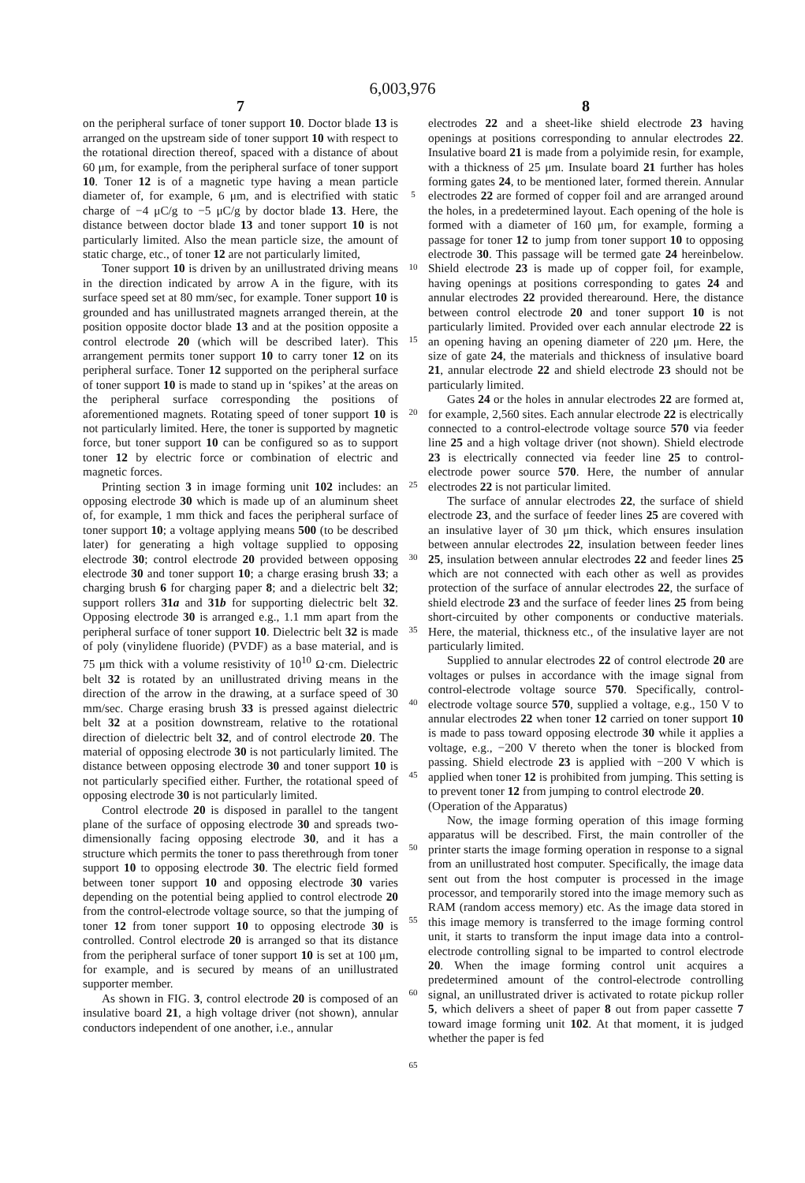6,003,976
7
on the peripheral surface of toner support 10. Doctor blade 13 is arranged on the upstream side of toner support 10 with respect to the rotational direction thereof, spaced with a distance of about 60 μm, for example, from the peripheral surface of toner support 10. Toner 12 is of a magnetic type having a mean particle diameter of, for example, 6 μm, and is electrified with static charge of −4 μC/g to −5 μC/g by doctor blade 13. Here, the distance between doctor blade 13 and toner support 10 is not particularly limited. Also the mean particle size, the amount of static charge, etc., of toner 12 are not particularly limited,
Toner support 10 is driven by an unillustrated driving means in the direction indicated by arrow A in the figure, with its surface speed set at 80 mm/sec, for example. Toner support 10 is grounded and has unillustrated magnets arranged therein, at the position opposite doctor blade 13 and at the position opposite a control electrode 20 (which will be described later). This arrangement permits toner support 10 to carry toner 12 on its peripheral surface. Toner 12 supported on the peripheral surface of toner support 10 is made to stand up in ‘spikes’ at the areas on the peripheral surface corresponding the positions of aforementioned magnets. Rotating speed of toner support 10 is not particularly limited. Here, the toner is supported by magnetic force, but toner support 10 can be configured so as to support toner 12 by electric force or combination of electric and magnetic forces.
Printing section 3 in image forming unit 102 includes: an opposing electrode 30 which is made up of an aluminum sheet of, for example, 1 mm thick and faces the peripheral surface of toner support 10; a voltage applying means 500 (to be described later) for generating a high voltage supplied to opposing electrode 30; control electrode 20 provided between opposing electrode 30 and toner support 10; a charge erasing brush 33; a charging brush 6 for charging paper 8; and a dielectric belt 32; support rollers 31a and 31b for supporting dielectric belt 32. Opposing electrode 30 is arranged e.g., 1.1 mm apart from the peripheral surface of toner support 10. Dielectric belt 32 is made of poly (vinylidene fluoride) (PVDF) as a base material, and is 75 μm thick with a volume resistivity of 10<sup>10</sup> Ω·cm. Dielectric belt 32 is rotated by an unillustrated driving means in the direction of the arrow in the drawing, at a surface speed of 30 mm/sec. Charge erasing brush 33 is pressed against dielectric belt 32 at a position downstream, relative to the rotational direction of dielectric belt 32, and of control electrode 20. The material of opposing electrode 30 is not particularly limited. The distance between opposing electrode 30 and toner support 10 is not particularly specified either. Further, the rotational speed of opposing electrode 30 is not particularly limited.
Control electrode 20 is disposed in parallel to the tangent plane of the surface of opposing electrode 30 and spreads two-dimensionally facing opposing electrode 30, and it has a structure which permits the toner to pass therethrough from toner support 10 to opposing electrode 30. The electric field formed between toner support 10 and opposing electrode 30 varies depending on the potential being applied to control electrode 20 from the control-electrode voltage source, so that the jumping of toner 12 from toner support 10 to opposing electrode 30 is controlled. Control electrode 20 is arranged so that its distance from the peripheral surface of toner support 10 is set at 100 μm, for example, and is secured by means of an unillustrated supporter member.
As shown in FIG. 3, control electrode 20 is composed of an insulative board 21, a high voltage driver (not shown), annular conductors independent of one another, i.e., annular
5
10
15
20
25
30
35
40
45
50
55
60
65
8
electrodes 22 and a sheet-like shield electrode 23 having openings at positions corresponding to annular electrodes 22. Insulative board 21 is made from a polyimide resin, for example, with a thickness of 25 μm. Insulate board 21 further has holes forming gates 24, to be mentioned later, formed therein. Annular electrodes 22 are formed of copper foil and are arranged around the holes, in a predetermined layout. Each opening of the hole is formed with a diameter of 160 μm, for example, forming a passage for toner 12 to jump from toner support 10 to opposing electrode 30. This passage will be termed gate 24 hereinbelow. Shield electrode 23 is made up of copper foil, for example, having openings at positions corresponding to gates 24 and annular electrodes 22 provided therearound. Here, the distance between control electrode 20 and toner support 10 is not particularly limited. Provided over each annular electrode 22 is an opening having an opening diameter of 220 μm. Here, the size of gate 24, the materials and thickness of insulative board 21, annular electrode 22 and shield electrode 23 should not be particularly limited.
Gates 24 or the holes in annular electrodes 22 are formed at, for example, 2,560 sites. Each annular electrode 22 is electrically connected to a control-electrode voltage source 570 via feeder line 25 and a high voltage driver (not shown). Shield electrode 23 is electrically connected via feeder line 25 to control-electrode power source 570. Here, the number of annular electrodes 22 is not particular limited.
The surface of annular electrodes 22, the surface of shield electrode 23, and the surface of feeder lines 25 are covered with an insulative layer of 30 μm thick, which ensures insulation between annular electrodes 22, insulation between feeder lines 25, insulation between annular electrodes 22 and feeder lines 25 which are not connected with each other as well as provides protection of the surface of annular electrodes 22, the surface of shield electrode 23 and the surface of feeder lines 25 from being short-circuited by other components or conductive materials. Here, the material, thickness etc., of the insulative layer are not particularly limited.
Supplied to annular electrodes 22 of control electrode 20 are voltages or pulses in accordance with the image signal from control-electrode voltage source 570. Specifically, control-electrode voltage source 570, supplied a voltage, e.g., 150 V to annular electrodes 22 when toner 12 carried on toner support 10 is made to pass toward opposing electrode 30 while it applies a voltage, e.g., −200 V thereto when the toner is blocked from passing. Shield electrode 23 is applied with −200 V which is applied when toner 12 is prohibited from jumping. This setting is to prevent toner 12 from jumping to control electrode 20.
(Operation of the Apparatus)
Now, the image forming operation of this image forming apparatus will be described. First, the main controller of the printer starts the image forming operation in response to a signal from an unillustrated host computer. Specifically, the image data sent out from the host computer is processed in the image processor, and temporarily stored into the image memory such as RAM (random access memory) etc. As the image data stored in this image memory is transferred to the image forming control unit, it starts to transform the input image data into a control-electrode controlling signal to be imparted to control electrode 20. When the image forming control unit acquires a predetermined amount of the control-electrode controlling signal, an unillustrated driver is activated to rotate pickup roller 5, which delivers a sheet of paper 8 out from paper cassette 7 toward image forming unit 102. At that moment, it is judged whether the paper is fed